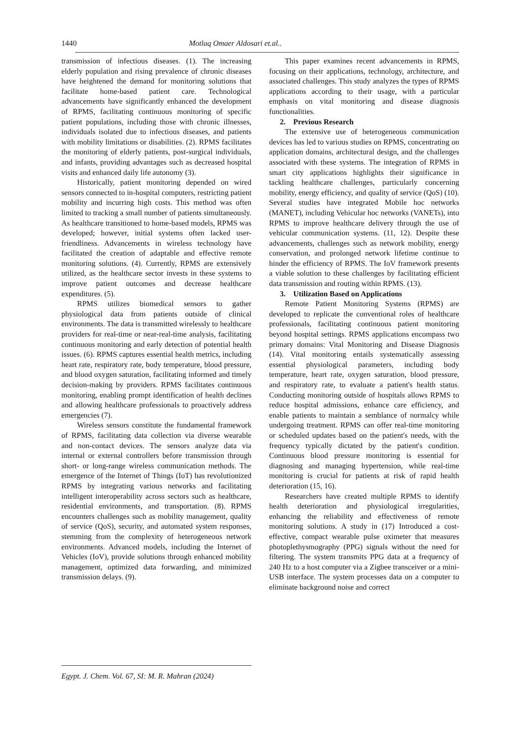1440 Motlaq Omaer Aldosari et.al..
transmission of infectious diseases. (1). The increasing elderly population and rising prevalence of chronic diseases have heightened the demand for monitoring solutions that facilitate home-based patient care. Technological advancements have significantly enhanced the development of RPMS, facilitating continuous monitoring of specific patient populations, including those with chronic illnesses, individuals isolated due to infectious diseases, and patients with mobility limitations or disabilities. (2). RPMS facilitates the monitoring of elderly patients, post-surgical individuals, and infants, providing advantages such as decreased hospital visits and enhanced daily life autonomy (3).
Historically, patient monitoring depended on wired sensors connected to in-hospital computers, restricting patient mobility and incurring high costs. This method was often limited to tracking a small number of patients simultaneously. As healthcare transitioned to home-based models, RPMS was developed; however, initial systems often lacked user-friendliness. Advancements in wireless technology have facilitated the creation of adaptable and effective remote monitoring solutions. (4). Currently, RPMS are extensively utilized, as the healthcare sector invests in these systems to improve patient outcomes and decrease healthcare expenditures. (5).
RPMS utilizes biomedical sensors to gather physiological data from patients outside of clinical environments. The data is transmitted wirelessly to healthcare providers for real-time or near-real-time analysis, facilitating continuous monitoring and early detection of potential health issues. (6). RPMS captures essential health metrics, including heart rate, respiratory rate, body temperature, blood pressure, and blood oxygen saturation, facilitating informed and timely decision-making by providers. RPMS facilitates continuous monitoring, enabling prompt identification of health declines and allowing healthcare professionals to proactively address emergencies (7).
Wireless sensors constitute the fundamental framework of RPMS, facilitating data collection via diverse wearable and non-contact devices. The sensors analyze data via internal or external controllers before transmission through short- or long-range wireless communication methods. The emergence of the Internet of Things (IoT) has revolutionized RPMS by integrating various networks and facilitating intelligent interoperability across sectors such as healthcare, residential environments, and transportation. (8). RPMS encounters challenges such as mobility management, quality of service (QoS), security, and automated system responses, stemming from the complexity of heterogeneous network environments. Advanced models, including the Internet of Vehicles (IoV), provide solutions through enhanced mobility management, optimized data forwarding, and minimized transmission delays. (9).
This paper examines recent advancements in RPMS, focusing on their applications, technology, architecture, and associated challenges. This study analyzes the types of RPMS applications according to their usage, with a particular emphasis on vital monitoring and disease diagnosis functionalities.
2. Previous Research
The extensive use of heterogeneous communication devices has led to various studies on RPMS, concentrating on application domains, architectural design, and the challenges associated with these systems. The integration of RPMS in smart city applications highlights their significance in tackling healthcare challenges, particularly concerning mobility, energy efficiency, and quality of service (QoS) (10). Several studies have integrated Mobile hoc networks (MANET), including Vehicular hoc networks (VANETs), into RPMS to improve healthcare delivery through the use of vehicular communication systems. (11, 12). Despite these advancements, challenges such as network mobility, energy conservation, and prolonged network lifetime continue to hinder the efficiency of RPMS. The IoV framework presents a viable solution to these challenges by facilitating efficient data transmission and routing within RPMS. (13).
3. Utilization Based on Applications
Remote Patient Monitoring Systems (RPMS) are developed to replicate the conventional roles of healthcare professionals, facilitating continuous patient monitoring beyond hospital settings. RPMS applications encompass two primary domains: Vital Monitoring and Disease Diagnosis (14). Vital monitoring entails systematically assessing essential physiological parameters, including body temperature, heart rate, oxygen saturation, blood pressure, and respiratory rate, to evaluate a patient's health status. Conducting monitoring outside of hospitals allows RPMS to reduce hospital admissions, enhance care efficiency, and enable patients to maintain a semblance of normalcy while undergoing treatment. RPMS can offer real-time monitoring or scheduled updates based on the patient's needs, with the frequency typically dictated by the patient's condition. Continuous blood pressure monitoring is essential for diagnosing and managing hypertension, while real-time monitoring is crucial for patients at risk of rapid health deterioration (15, 16).
Researchers have created multiple RPMS to identify health deterioration and physiological irregularities, enhancing the reliability and effectiveness of remote monitoring solutions. A study in (17) Introduced a cost-effective, compact wearable pulse oximeter that measures photoplethysmography (PPG) signals without the need for filtering. The system transmits PPG data at a frequency of 240 Hz to a host computer via a Zigbee transceiver or a mini-USB interface. The system processes data on a computer to eliminate background noise and correct
Egypt. J. Chem. Vol. 67, SI: M. R. Mahran (2024)